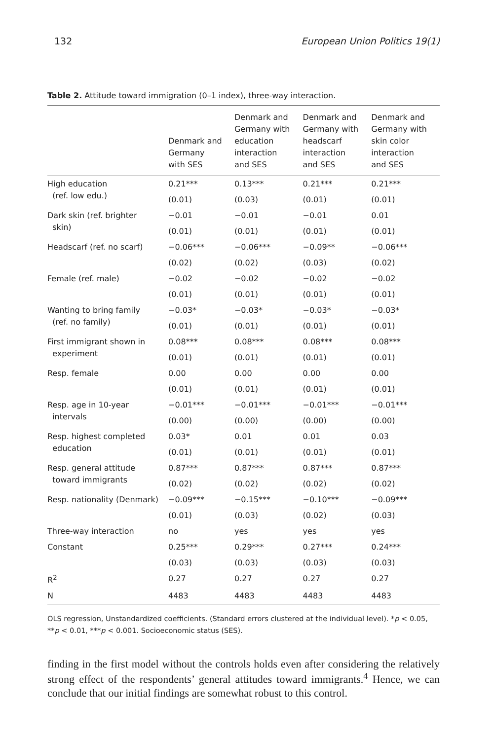132 European Union Politics 19(1)
Table 2. Attitude toward immigration (0–1 index), three-way interaction.
| | Denmark and Germany with SES | Denmark and Germany with education interaction and SES | Denmark and Germany with headscarf interaction and SES | Denmark and Germany with skin color interaction and SES |
| --- | --- | --- | --- | --- |
| High education (ref. low edu.) | 0.21*** | 0.13*** | 0.21*** | 0.21*** |
| | (0.01) | (0.03) | (0.01) | (0.01) |
| Dark skin (ref. brighter skin) | −0.01 | −0.01 | −0.01 | 0.01 |
| | (0.01) | (0.01) | (0.01) | (0.01) |
| Headscarf (ref. no scarf) | −0.06*** | −0.06*** | −0.09** | −0.06*** |
| | (0.02) | (0.02) | (0.03) | (0.02) |
| Female (ref. male) | −0.02 | −0.02 | −0.02 | −0.02 |
| | (0.01) | (0.01) | (0.01) | (0.01) |
| Wanting to bring family (ref. no family) | −0.03* | −0.03* | −0.03* | −0.03* |
| | (0.01) | (0.01) | (0.01) | (0.01) |
| First immigrant shown in experiment | 0.08*** | 0.08*** | 0.08*** | 0.08*** |
| | (0.01) | (0.01) | (0.01) | (0.01) |
| Resp. female | 0.00 | 0.00 | 0.00 | 0.00 |
| | (0.01) | (0.01) | (0.01) | (0.01) |
| Resp. age in 10-year intervals | −0.01*** | −0.01*** | −0.01*** | −0.01*** |
| | (0.00) | (0.00) | (0.00) | (0.00) |
| Resp. highest completed education | 0.03* | 0.01 | 0.01 | 0.03 |
| | (0.01) | (0.01) | (0.01) | (0.01) |
| Resp. general attitude toward immigrants | 0.87*** | 0.87*** | 0.87*** | 0.87*** |
| | (0.02) | (0.02) | (0.02) | (0.02) |
| Resp. nationality (Denmark) | −0.09*** | −0.15*** | −0.10*** | −0.09*** |
| | (0.01) | (0.03) | (0.02) | (0.03) |
| Three-way interaction | no | yes | yes | yes |
| Constant | 0.25*** | 0.29*** | 0.27*** | 0.24*** |
| | (0.03) | (0.03) | (0.03) | (0.03) |
| R<sup>2</sup> | 0.27 | 0.27 | 0.27 | 0.27 |
| N | 4483 | 4483 | 4483 | 4483 |
OLS regression, Unstandardized coefficients. (Standard errors clustered at the individual level). *p < 0.05, **p < 0.01, ***p < 0.001. Socioeconomic status (SES).
finding in the first model without the controls holds even after considering the relatively strong effect of the respondents’ general attitudes toward immigrants.<sup>4</sup> Hence, we can conclude that our initial findings are somewhat robust to this control.